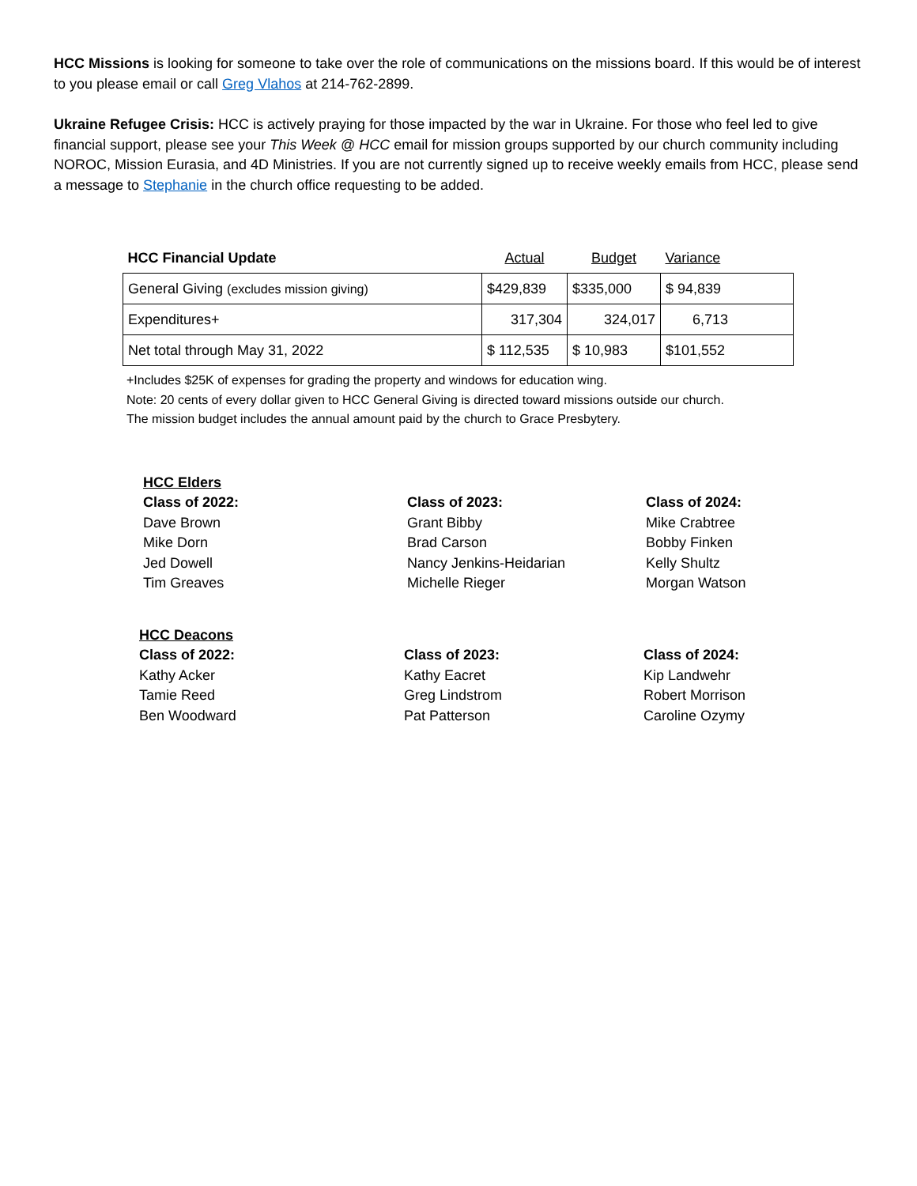HCC Missions is looking for someone to take over the role of communications on the missions board. If this would be of interest to you please email or call Greg Vlahos at 214-762-2899.
Ukraine Refugee Crisis: HCC is actively praying for those impacted by the war in Ukraine. For those who feel led to give financial support, please see your This Week @ HCC email for mission groups supported by our church community including NOROC, Mission Eurasia, and 4D Ministries. If you are not currently signed up to receive weekly emails from HCC, please send a message to Stephanie in the church office requesting to be added.
| HCC Financial Update | Actual | Budget | Variance |
| --- | --- | --- | --- |
| General Giving (excludes mission giving) | $429,839 | $335,000 | $ 94,839 |
| Expenditures+ | 317,304 | 324,017 | 6,713 |
| Net total through May 31, 2022 | $ 112,535 | $ 10,983 | $101,552 |
+Includes $25K of expenses for grading the property and windows for education wing.
Note: 20 cents of every dollar given to HCC General Giving is directed toward missions outside our church.
The mission budget includes the annual amount paid by the church to Grace Presbytery.
HCC Elders
Class of 2022:
Dave Brown
Mike Dorn
Jed Dowell
Tim Greaves
Class of 2023:
Grant Bibby
Brad Carson
Nancy Jenkins-Heidarian
Michelle Rieger
Class of 2024:
Mike Crabtree
Bobby Finken
Kelly Shultz
Morgan Watson
HCC Deacons
Class of 2022:
Kathy Acker
Tamie Reed
Ben Woodward
Class of 2023:
Kathy Eacret
Greg Lindstrom
Pat Patterson
Class of 2024:
Kip Landwehr
Robert Morrison
Caroline Ozymy